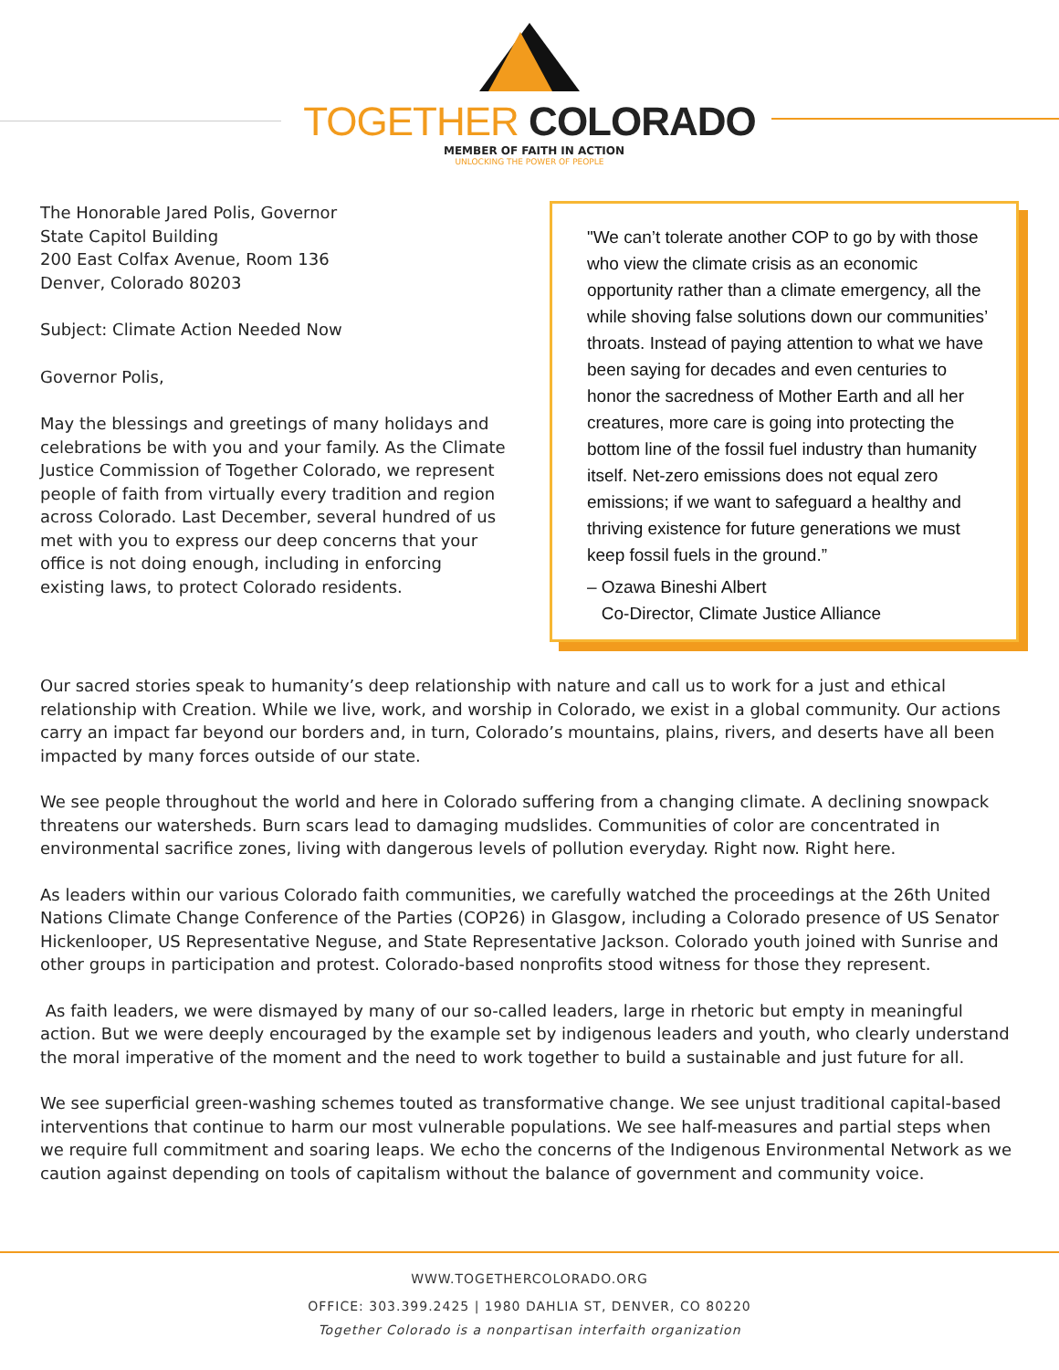TOGETHER COLORADO
MEMBER OF FAITH IN ACTION
UNLOCKING THE POWER OF PEOPLE
The Honorable Jared Polis, Governor
State Capitol Building
200 East Colfax Avenue, Room 136
Denver, Colorado 80203
Subject: Climate Action Needed Now
Governor Polis,
May the blessings and greetings of many holidays and celebrations be with you and your family. As the Climate Justice Commission of Together Colorado, we represent people of faith from virtually every tradition and region across Colorado. Last December, several hundred of us met with you to express our deep concerns that your office is not doing enough, including in enforcing existing laws, to protect Colorado residents.
"We can’t tolerate another COP to go by with those who view the climate crisis as an economic opportunity rather than a climate emergency, all the while shoving false solutions down our communities’ throats. Instead of paying attention to what we have been saying for decades and even centuries to honor the sacredness of Mother Earth and all her creatures, more care is going into protecting the bottom line of the fossil fuel industry than humanity itself. Net-zero emissions does not equal zero emissions; if we want to safeguard a healthy and thriving existence for future generations we must keep fossil fuels in the ground.”
– Ozawa Bineshi Albert
Co-Director, Climate Justice Alliance
Our sacred stories speak to humanity’s deep relationship with nature and call us to work for a just and ethical relationship with Creation. While we live, work, and worship in Colorado, we exist in a global community. Our actions carry an impact far beyond our borders and, in turn, Colorado’s mountains, plains, rivers, and deserts have all been impacted by many forces outside of our state.
We see people throughout the world and here in Colorado suffering from a changing climate. A declining snowpack threatens our watersheds. Burn scars lead to damaging mudslides. Communities of color are concentrated in environmental sacrifice zones, living with dangerous levels of pollution everyday. Right now. Right here.
As leaders within our various Colorado faith communities, we carefully watched the proceedings at the 26th United Nations Climate Change Conference of the Parties (COP26) in Glasgow, including a Colorado presence of US Senator Hickenlooper, US Representative Neguse, and State Representative Jackson. Colorado youth joined with Sunrise and other groups in participation and protest. Colorado-based nonprofits stood witness for those they represent.
As faith leaders, we were dismayed by many of our so-called leaders, large in rhetoric but empty in meaningful action. But we were deeply encouraged by the example set by indigenous leaders and youth, who clearly understand the moral imperative of the moment and the need to work together to build a sustainable and just future for all.
We see superficial green-washing schemes touted as transformative change. We see unjust traditional capital-based interventions that continue to harm our most vulnerable populations. We see half-measures and partial steps when we require full commitment and soaring leaps. We echo the concerns of the Indigenous Environmental Network as we caution against depending on tools of capitalism without the balance of government and community voice.
WWW.TOGETHERCOLORADO.ORG
OFFICE: 303.399.2425 | 1980 DAHLIA ST, DENVER, CO 80220
Together Colorado is a nonpartisan interfaith organization